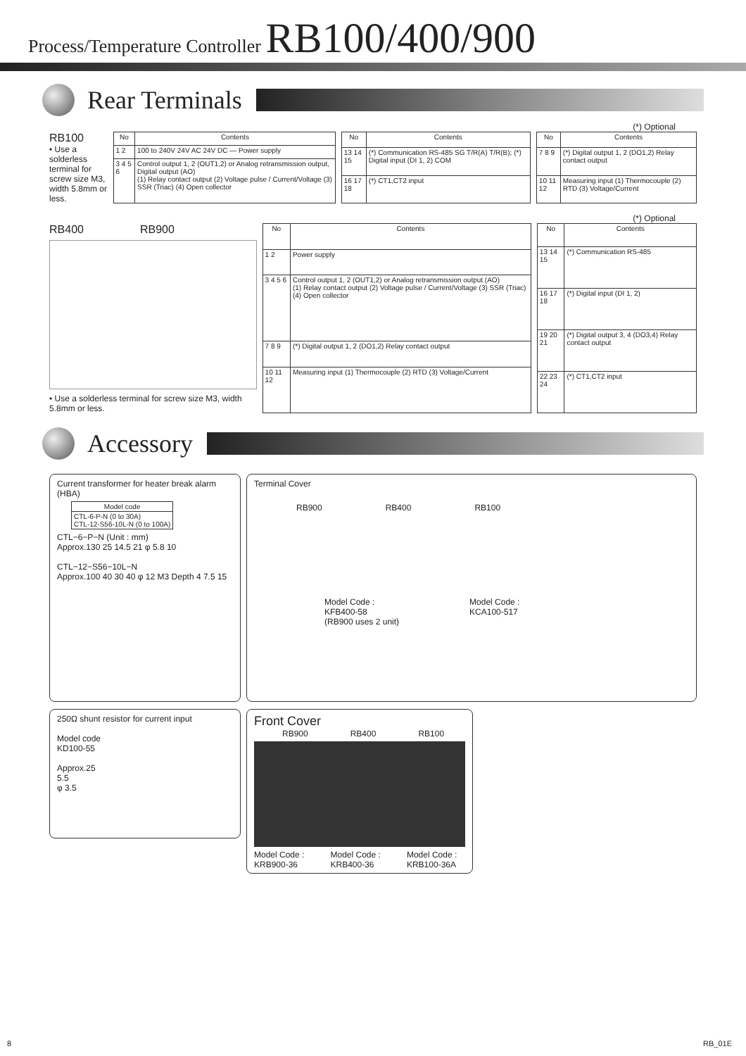Process/Temperature Controller RB100/400/900
Rear Terminals
(*) Optional
RB100
• Use a solderless terminal for screw size M3, width 5.8mm or less.
| No | Contents |
| --- | --- |
| 1 2 | 100 to 240V 24V AC 24V DC — Power supply |
| 3 4 5 6 | Control output 1, 2 (OUT1,2) or Analog retransmission output, Digital output (AO) (1) Relay contact output (2) Voltage pulse / Current/Voltage (3) SSR (Triac) (4) Open collector |
| No | Contents |
| --- | --- |
| 13 14 15 | (*) Communication RS-485 SG T/R(A) T/R(B); (*) Digital input (DI 1, 2) COM |
| 16 17 18 | (*) CT1,CT2 input |
| No | Contents |
| --- | --- |
| 7 8 9 | (*) Digital output 1, 2 (DO1,2) Relay contact output |
| 10 11 12 | Measuring input (1) Thermocouple (2) RTD (3) Voltage/Current |
(*) Optional
RB400 RB900
• Use a solderless terminal for screw size M3, width 5.8mm or less.
| No | Contents |
| --- | --- |
| 1 2 | Power supply |
| 3 4 5 6 | Control output 1, 2 (OUT1,2) or Analog retransmission output (AO) (1) Relay contact output (2) Voltage pulse / Current/Voltage (3) SSR (Triac) (4) Open collector |
| 7 8 9 | (*) Digital output 1, 2 (DO1,2) Relay contact output |
| 10 11 12 | Measuring input (1) Thermocouple (2) RTD (3) Voltage/Current |
| No | Contents |
| --- | --- |
| 13 14 15 | (*) Communication RS-485 |
| 16 17 18 | (*) Digital input (DI 1, 2) |
| 19 20 21 | (*) Digital output 3, 4 (DO3,4) Relay contact output |
| 22 23 24 | (*) CT1,CT2 input |
Accessory
Current transformer for heater break alarm (HBA)
| Model code |
| --- |
| CTL-6-P-N (0 to 30A) CTL-12-S56-10L-N (0 to 100A) |
CTL−6−P−N (Unit : mm)
Approx.130 25 14.5 21 φ 5.8 10
CTL−12−S56−10L−N
Approx.100 40 30 40 φ 12 M3 Depth 4 7.5 15
Terminal Cover
RB900 RB400 RB100
Model Code :
KFB400-58
(RB900 uses 2 unit)
Model Code :
KCA100-517
250Ω shunt resistor for current input
Model code
KD100-55
Approx.25
5.5
φ 3.5
Front Cover
RB900 RB400 RB100
Model Code : KRB900-36 Model Code : KRB400-36 Model Code : KRB100-36A
8 RB_01E